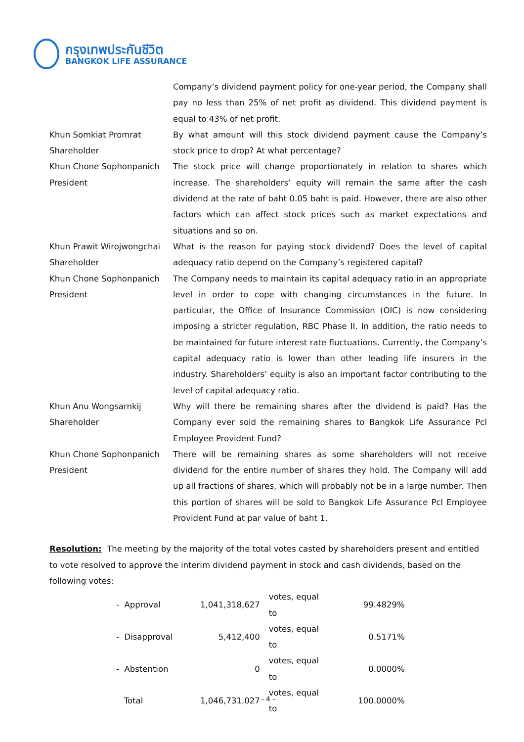กรุงเทพประกันชีวิต
BANGKOK LIFE ASSURANCE
Company’s dividend payment policy for one-year period, the Company shall pay no less than 25% of net profit as dividend. This dividend payment is equal to 43% of net profit.
Khun Somkiat Promrat
Shareholder
By what amount will this stock dividend payment cause the Company’s stock price to drop? At what percentage?
Khun Chone Sophonpanich
President
The stock price will change proportionately in relation to shares which increase. The shareholders’ equity will remain the same after the cash dividend at the rate of baht 0.05 baht is paid. However, there are also other factors which can affect stock prices such as market expectations and situations and so on.
Khun Prawit Wirojwongchai
Shareholder
What is the reason for paying stock dividend? Does the level of capital adequacy ratio depend on the Company’s registered capital?
Khun Chone Sophonpanich
President
The Company needs to maintain its capital adequacy ratio in an appropriate level in order to cope with changing circumstances in the future. In particular, the Office of Insurance Commission (OIC) is now considering imposing a stricter regulation, RBC Phase II. In addition, the ratio needs to be maintained for future interest rate fluctuations. Currently, the Company’s capital adequacy ratio is lower than other leading life insurers in the industry. Shareholders’ equity is also an important factor contributing to the level of capital adequacy ratio.
Khun Anu Wongsarnkij
Shareholder
Why will there be remaining shares after the dividend is paid? Has the Company ever sold the remaining shares to Bangkok Life Assurance Pcl Employee Provident Fund?
Khun Chone Sophonpanich
President
There will be remaining shares as some shareholders will not receive dividend for the entire number of shares they hold. The Company will add up all fractions of shares, which will probably not be in a large number. Then this portion of shares will be sold to Bangkok Life Assurance Pcl Employee Provident Fund at par value of baht 1.
Resolution: The meeting by the majority of the total votes casted by shareholders present and entitled to vote resolved to approve the interim dividend payment in stock and cash dividends, based on the following votes:
| - Approval | 1,041,318,627 | votes, equal to | 99.4829% |
| - Disapproval | 5,412,400 | votes, equal to | 0.5171% |
| - Abstention | 0 | votes, equal to | 0.0000% |
| Total | 1,046,731,027 | votes, equal to | 100.0000% |
- 4 -